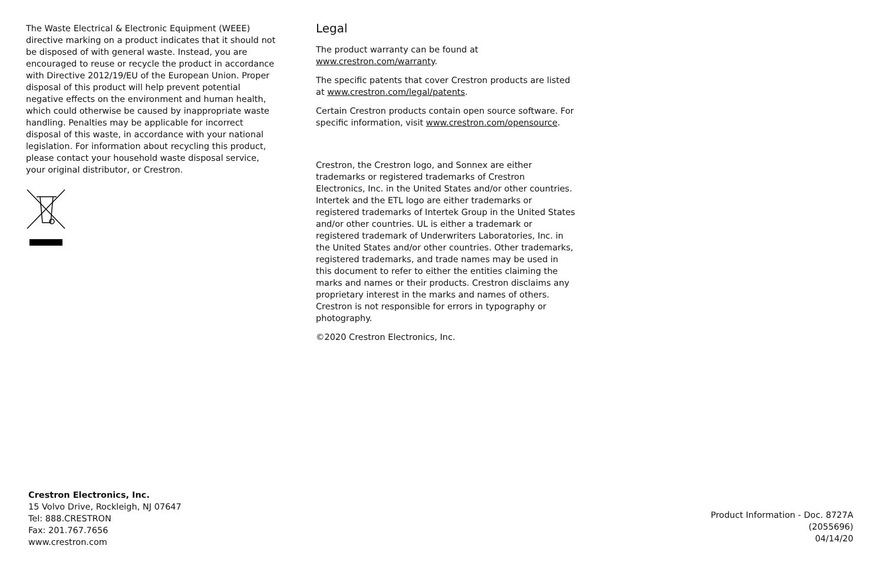The Waste Electrical & Electronic Equipment (WEEE) directive marking on a product indicates that it should not be disposed of with general waste. Instead, you are encouraged to reuse or recycle the product in accordance with Directive 2012/19/EU of the European Union. Proper disposal of this product will help prevent potential negative effects on the environment and human health, which could otherwise be caused by inappropriate waste handling. Penalties may be applicable for incorrect disposal of this waste, in accordance with your national legislation. For information about recycling this product, please contact your household waste disposal service, your original distributor, or Crestron.
Legal
The product warranty can be found at www.crestron.com/warranty.
The specific patents that cover Crestron products are listed at www.crestron.com/legal/patents.
Certain Crestron products contain open source software. For specific information, visit www.crestron.com/opensource.
Crestron, the Crestron logo, and Sonnex are either trademarks or registered trademarks of Crestron Electronics, Inc. in the United States and/or other countries. Intertek and the ETL logo are either trademarks or registered trademarks of Intertek Group in the United States and/or other countries. UL is either a trademark or registered trademark of Underwriters Laboratories, Inc. in the United States and/or other countries. Other trademarks, registered trademarks, and trade names may be used in this document to refer to either the entities claiming the marks and names or their products. Crestron disclaims any proprietary interest in the marks and names of others. Crestron is not responsible for errors in typography or photography.
©2020 Crestron Electronics, Inc.
Crestron Electronics, Inc.
15 Volvo Drive, Rockleigh, NJ 07647
Tel: 888.CRESTRON
Fax: 201.767.7656
www.crestron.com
Product Information - Doc. 8727A
(2055696)
04/14/20